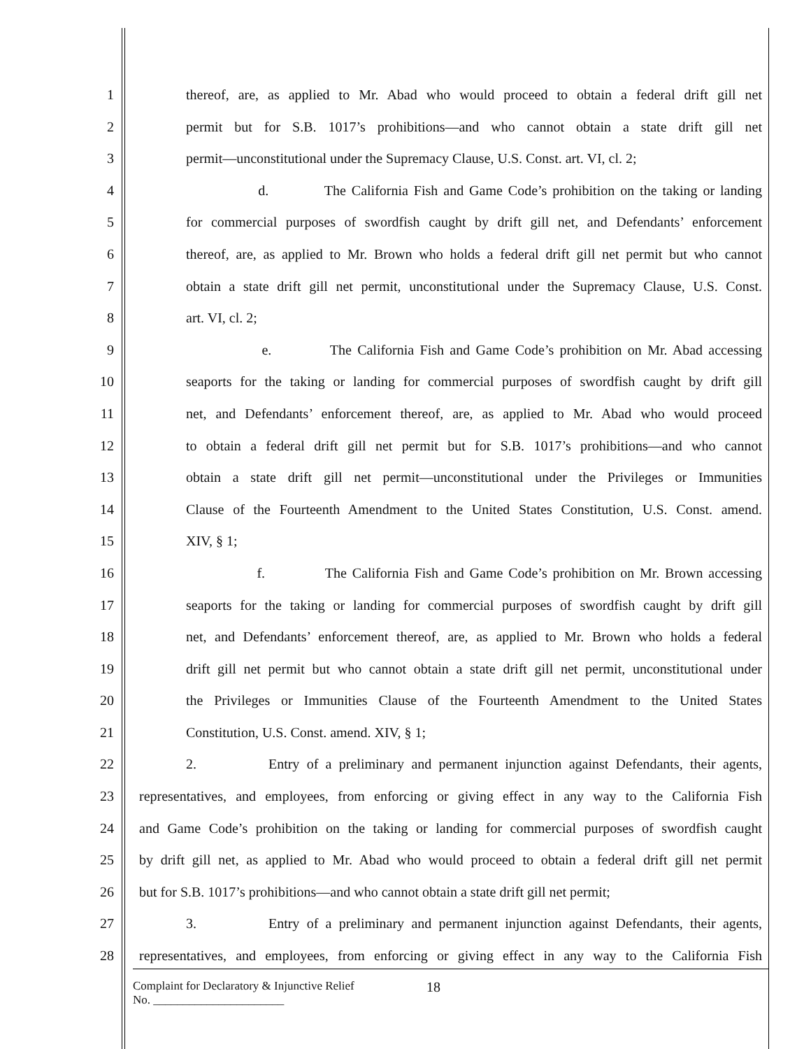1 thereof, are, as applied to Mr. Abad who would proceed to obtain a federal drift gill net
2 permit but for S.B. 1017’s prohibitions—and who cannot obtain a state drift gill net
3 permit—unconstitutional under the Supremacy Clause, U.S. Const. art. VI, cl. 2;
4 d. The California Fish and Game Code’s prohibition on the taking or landing
5 for commercial purposes of swordfish caught by drift gill net, and Defendants’ enforcement
6 thereof, are, as applied to Mr. Brown who holds a federal drift gill net permit but who cannot
7 obtain a state drift gill net permit, unconstitutional under the Supremacy Clause, U.S. Const.
8 art. VI, cl. 2;
9 e. The California Fish and Game Code’s prohibition on Mr. Abad accessing
10 seaports for the taking or landing for commercial purposes of swordfish caught by drift gill
11 net, and Defendants’ enforcement thereof, are, as applied to Mr. Abad who would proceed
12 to obtain a federal drift gill net permit but for S.B. 1017’s prohibitions—and who cannot
13 obtain a state drift gill net permit—unconstitutional under the Privileges or Immunities
14 Clause of the Fourteenth Amendment to the United States Constitution, U.S. Const. amend.
15 XIV, § 1;
16 f. The California Fish and Game Code’s prohibition on Mr. Brown accessing
17 seaports for the taking or landing for commercial purposes of swordfish caught by drift gill
18 net, and Defendants’ enforcement thereof, are, as applied to Mr. Brown who holds a federal
19 drift gill net permit but who cannot obtain a state drift gill net permit, unconstitutional under
20 the Privileges or Immunities Clause of the Fourteenth Amendment to the United States
21 Constitution, U.S. Const. amend. XIV, § 1;
22 2. Entry of a preliminary and permanent injunction against Defendants, their agents,
23 representatives, and employees, from enforcing or giving effect in any way to the California Fish
24 and Game Code’s prohibition on the taking or landing for commercial purposes of swordfish caught
25 by drift gill net, as applied to Mr. Abad who would proceed to obtain a federal drift gill net permit
26 but for S.B. 1017’s prohibitions—and who cannot obtain a state drift gill net permit;
27 3. Entry of a preliminary and permanent injunction against Defendants, their agents,
28 representatives, and employees, from enforcing or giving effect in any way to the California Fish
Complaint for Declaratory & Injunctive Relief
No. ______________________
18